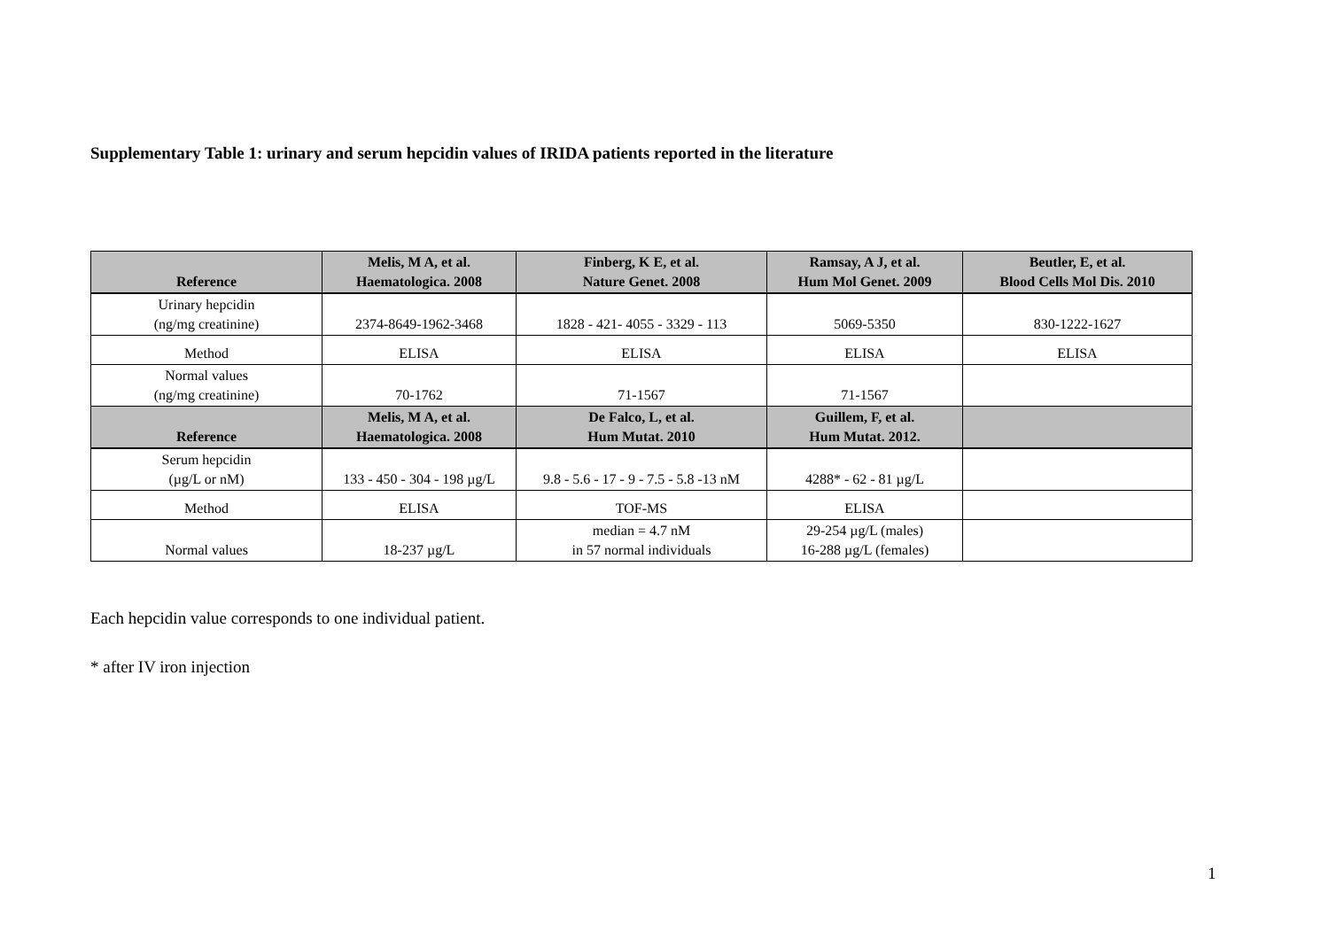Supplementary Table 1: urinary and serum hepcidin values of IRIDA patients reported in the literature
| Reference | Melis, M A, et al. Haematologica. 2008 | Finberg, K E, et al. Nature Genet. 2008 | Ramsay, A J, et al. Hum Mol Genet. 2009 | Beutler, E, et al. Blood Cells Mol Dis. 2010 |
| --- | --- | --- | --- | --- |
| Urinary hepcidin (ng/mg creatinine) | 2374-8649-1962-3468 | 1828 - 421- 4055 - 3329 - 113 | 5069-5350 | 830-1222-1627 |
| Method | ELISA | ELISA | ELISA | ELISA |
| Normal values (ng/mg creatinine) | 70-1762 | 71-1567 | 71-1567 | |
| Reference | Melis, M A, et al. Haematologica. 2008 | De Falco, L, et al. Hum Mutat. 2010 | Guillem, F, et al. Hum Mutat. 2012. | |
| Serum hepcidin (µg/L or nM) | 133 - 450 - 304 - 198 µg/L | 9.8 - 5.6 - 17 - 9 - 7.5 - 5.8 -13 nM | 4288* - 62 - 81 µg/L | |
| Method | ELISA | TOF-MS | ELISA | |
| Normal values | 18-237 µg/L | median = 4.7 nM in 57 normal individuals | 29-254 µg/L (males) 16-288 µg/L (females) | |
Each hepcidin value corresponds to one individual patient.
* after IV iron injection
1